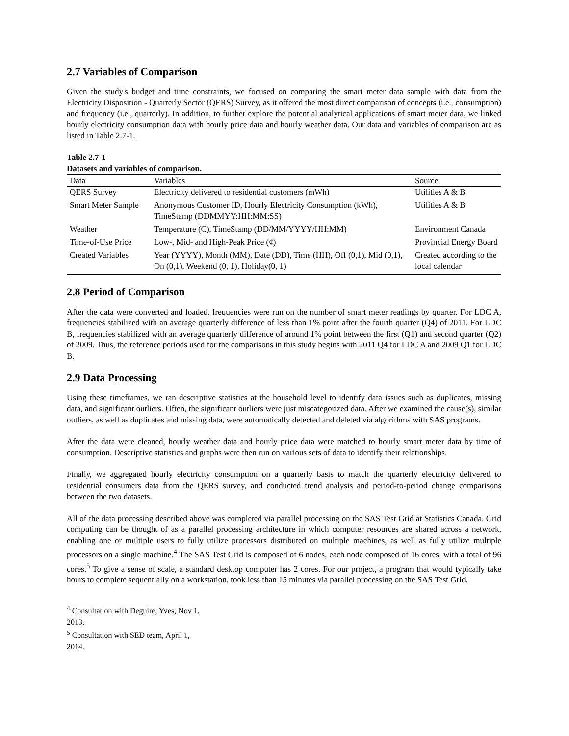2.7 Variables of Comparison
Given the study's budget and time constraints, we focused on comparing the smart meter data sample with data from the Electricity Disposition - Quarterly Sector (QERS) Survey, as it offered the most direct comparison of concepts (i.e., consumption) and frequency (i.e., quarterly). In addition, to further explore the potential analytical applications of smart meter data, we linked hourly electricity consumption data with hourly price data and hourly weather data. Our data and variables of comparison are as listed in Table 2.7-1.
Table 2.7-1
Datasets and variables of comparison.
| Data | Variables | Source |
| --- | --- | --- |
| QERS Survey | Electricity delivered to residential customers (mWh) | Utilities A & B |
| Smart Meter Sample | Anonymous Customer ID, Hourly Electricity Consumption (kWh), TimeStamp (DDMMYY:HH:MM:SS) | Utilities A & B |
| Weather | Temperature (C), TimeStamp (DD/MM/YYYY/HH:MM) | Environment Canada |
| Time-of-Use Price | Low-, Mid- and High-Peak Price (¢) | Provincial Energy Board |
| Created Variables | Year (YYYY), Month (MM), Date (DD), Time (HH), Off (0,1), Mid (0,1), On (0,1), Weekend (0, 1), Holiday(0, 1) | Created according to the local calendar |
2.8 Period of Comparison
After the data were converted and loaded, frequencies were run on the number of smart meter readings by quarter. For LDC A, frequencies stabilized with an average quarterly difference of less than 1% point after the fourth quarter (Q4) of 2011. For LDC B, frequencies stabilized with an average quarterly difference of around 1% point between the first (Q1) and second quarter (Q2) of 2009. Thus, the reference periods used for the comparisons in this study begins with 2011 Q4 for LDC A and 2009 Q1 for LDC B.
2.9 Data Processing
Using these timeframes, we ran descriptive statistics at the household level to identify data issues such as duplicates, missing data, and significant outliers. Often, the significant outliers were just miscategorized data. After we examined the cause(s), similar outliers, as well as duplicates and missing data, were automatically detected and deleted via algorithms with SAS programs.
After the data were cleaned, hourly weather data and hourly price data were matched to hourly smart meter data by time of consumption. Descriptive statistics and graphs were then run on various sets of data to identify their relationships.
Finally, we aggregated hourly electricity consumption on a quarterly basis to match the quarterly electricity delivered to residential consumers data from the QERS survey, and conducted trend analysis and period-to-period change comparisons between the two datasets.
All of the data processing described above was completed via parallel processing on the SAS Test Grid at Statistics Canada. Grid computing can be thought of as a parallel processing architecture in which computer resources are shared across a network, enabling one or multiple users to fully utilize processors distributed on multiple machines, as well as fully utilize multiple processors on a single machine.<sup>4</sup> The SAS Test Grid is composed of 6 nodes, each node composed of 16 cores, with a total of 96 cores.<sup>5</sup> To give a sense of scale, a standard desktop computer has 2 cores. For our project, a program that would typically take hours to complete sequentially on a workstation, took less than 15 minutes via parallel processing on the SAS Test Grid.
<sup>4</sup> Consultation with Deguire, Yves, Nov 1, 2013.
<sup>5</sup> Consultation with SED team, April 1, 2014.